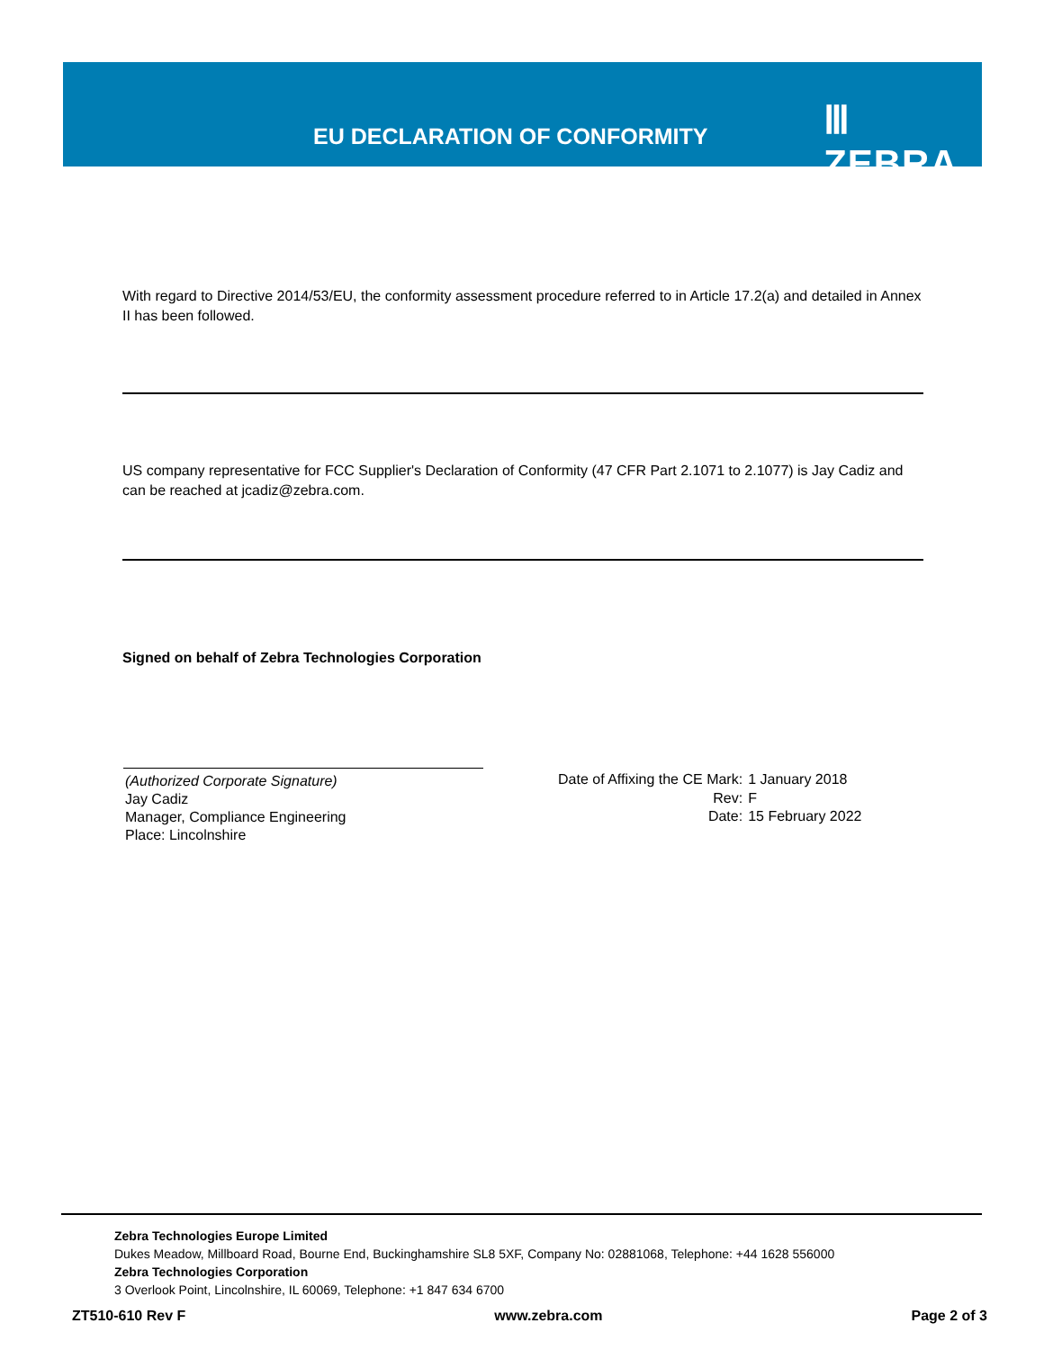EU DECLARATION OF CONFORMITY Ⅲ ZEBRA
With regard to Directive 2014/53/EU, the conformity assessment procedure referred to in Article 17.2(a) and detailed in Annex II has been followed.
US company representative for FCC Supplier's Declaration of Conformity (47 CFR Part 2.1071 to 2.1077) is Jay Cadiz and can be reached at jcadiz@zebra.com.
Signed on behalf of Zebra Technologies Corporation
(Authorized Corporate Signature)
Jay Cadiz
Manager, Compliance Engineering
Place: Lincolnshire
| Date of Affixing the CE Mark: | 1 January 2018 |
| Rev: | F |
| Date: | 15 February 2022 |
Zebra Technologies Europe Limited
Dukes Meadow, Millboard Road, Bourne End, Buckinghamshire SL8 5XF, Company No: 02881068, Telephone: +44 1628 556000
Zebra Technologies Corporation
3 Overlook Point, Lincolnshire, IL 60069, Telephone: +1 847 634 6700
ZT510-610 Rev F www.zebra.com Page 2 of 3